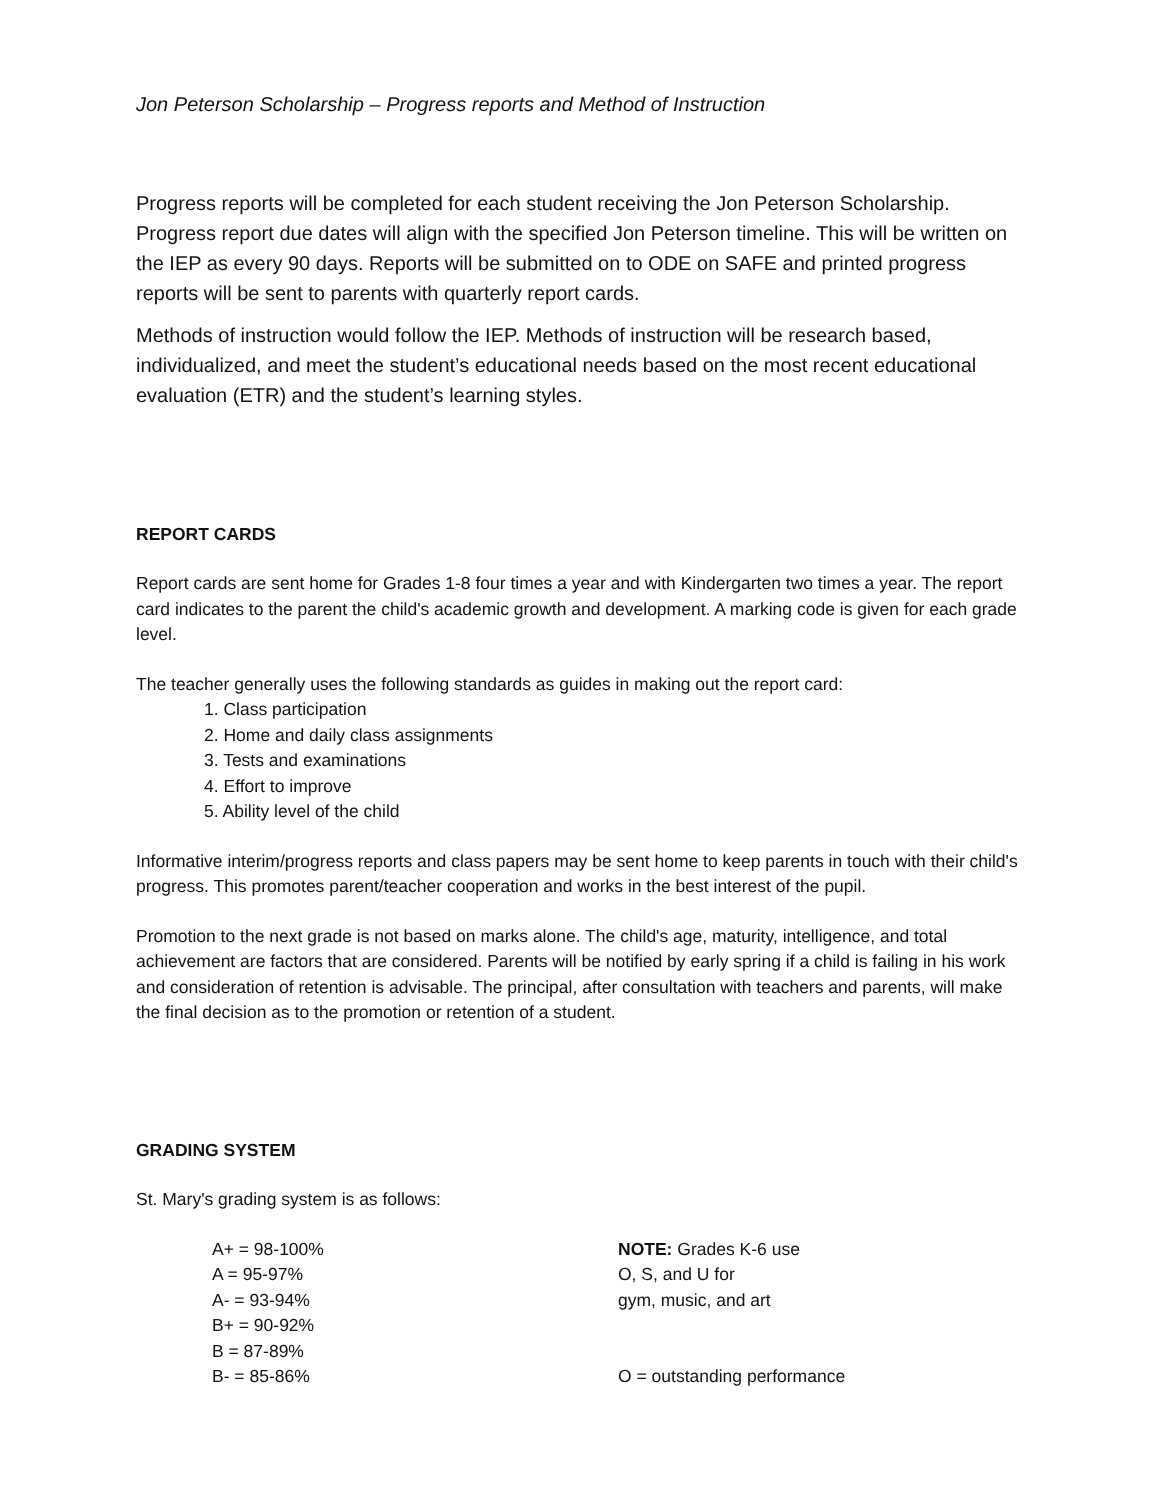Jon Peterson Scholarship – Progress reports and Method of Instruction
Progress reports will be completed for each student receiving the Jon Peterson Scholarship. Progress report due dates will align with the specified Jon Peterson timeline. This will be written on the IEP as every 90 days. Reports will be submitted on to ODE on SAFE and printed progress reports will be sent to parents with quarterly report cards.
Methods of instruction would follow the IEP. Methods of instruction will be research based, individualized, and meet the student’s educational needs based on the most recent educational evaluation (ETR) and the student’s learning styles.
REPORT CARDS
Report cards are sent home for Grades 1-8 four times a year and with Kindergarten two times a year. The report card indicates to the parent the child's academic growth and development. A marking code is given for each grade level.
The teacher generally uses the following standards as guides in making out the report card:
1. Class participation
2. Home and daily class assignments
3. Tests and examinations
4. Effort to improve
5. Ability level of the child
Informative interim/progress reports and class papers may be sent home to keep parents in touch with their child's progress. This promotes parent/teacher cooperation and works in the best interest of the pupil.
Promotion to the next grade is not based on marks alone. The child's age, maturity, intelligence, and total achievement are factors that are considered. Parents will be notified by early spring if a child is failing in his work and consideration of retention is advisable. The principal, after consultation with teachers and parents, will make the final decision as to the promotion or retention of a student.
GRADING SYSTEM
St. Mary's grading system is as follows:
A+ = 98-100%
A = 95-97%
A- = 93-94%
B+ = 90-92%
B = 87-89%
B- = 85-86%
NOTE: Grades K-6 use
O, S, and U for
gym, music, and art
O = outstanding performance